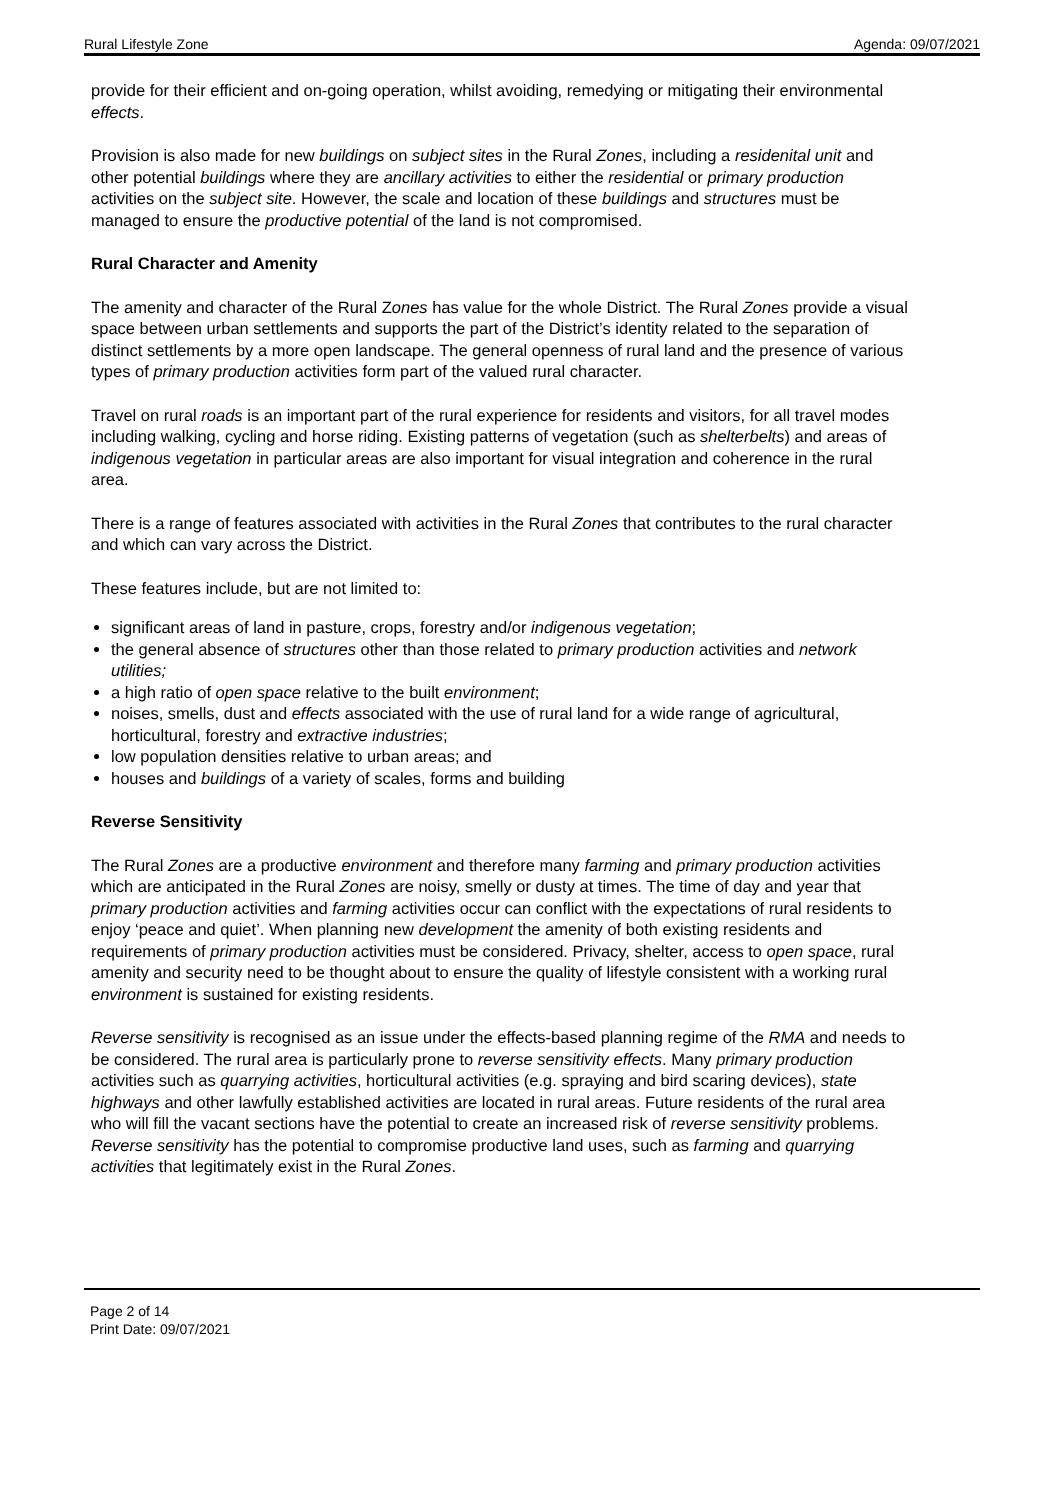Rural Lifestyle Zone Agenda: 09/07/2021
provide for their efficient and on-going operation, whilst avoiding, remedying or mitigating their environmental effects.
Provision is also made for new buildings on subject sites in the Rural Zones, including a residenital unit and other potential buildings where they are ancillary activities to either the residential or primary production activities on the subject site. However, the scale and location of these buildings and structures must be managed to ensure the productive potential of the land is not compromised.
Rural Character and Amenity
The amenity and character of the Rural Zones has value for the whole District. The Rural Zones provide a visual space between urban settlements and supports the part of the District’s identity related to the separation of distinct settlements by a more open landscape. The general openness of rural land and the presence of various types of primary production activities form part of the valued rural character.
Travel on rural roads is an important part of the rural experience for residents and visitors, for all travel modes including walking, cycling and horse riding. Existing patterns of vegetation (such as shelterbelts) and areas of indigenous vegetation in particular areas are also important for visual integration and coherence in the rural area.
There is a range of features associated with activities in the Rural Zones that contributes to the rural character and which can vary across the District.
These features include, but are not limited to:
significant areas of land in pasture, crops, forestry and/or indigenous vegetation;
the general absence of structures other than those related to primary production activities and network utilities;
a high ratio of open space relative to the built environment;
noises, smells, dust and effects associated with the use of rural land for a wide range of agricultural, horticultural, forestry and extractive industries;
low population densities relative to urban areas; and
houses and buildings of a variety of scales, forms and building
Reverse Sensitivity
The Rural Zones are a productive environment and therefore many farming and primary production activities which are anticipated in the Rural Zones are noisy, smelly or dusty at times. The time of day and year that primary production activities and farming activities occur can conflict with the expectations of rural residents to enjoy ‘peace and quiet’. When planning new development the amenity of both existing residents and requirements of primary production activities must be considered. Privacy, shelter, access to open space, rural amenity and security need to be thought about to ensure the quality of lifestyle consistent with a working rural environment is sustained for existing residents.
Reverse sensitivity is recognised as an issue under the effects-based planning regime of the RMA and needs to be considered. The rural area is particularly prone to reverse sensitivity effects. Many primary production activities such as quarrying activities, horticultural activities (e.g. spraying and bird scaring devices), state highways and other lawfully established activities are located in rural areas. Future residents of the rural area who will fill the vacant sections have the potential to create an increased risk of reverse sensitivity problems. Reverse sensitivity has the potential to compromise productive land uses, such as farming and quarrying activities that legitimately exist in the Rural Zones.
Page 2 of 14
Print Date: 09/07/2021